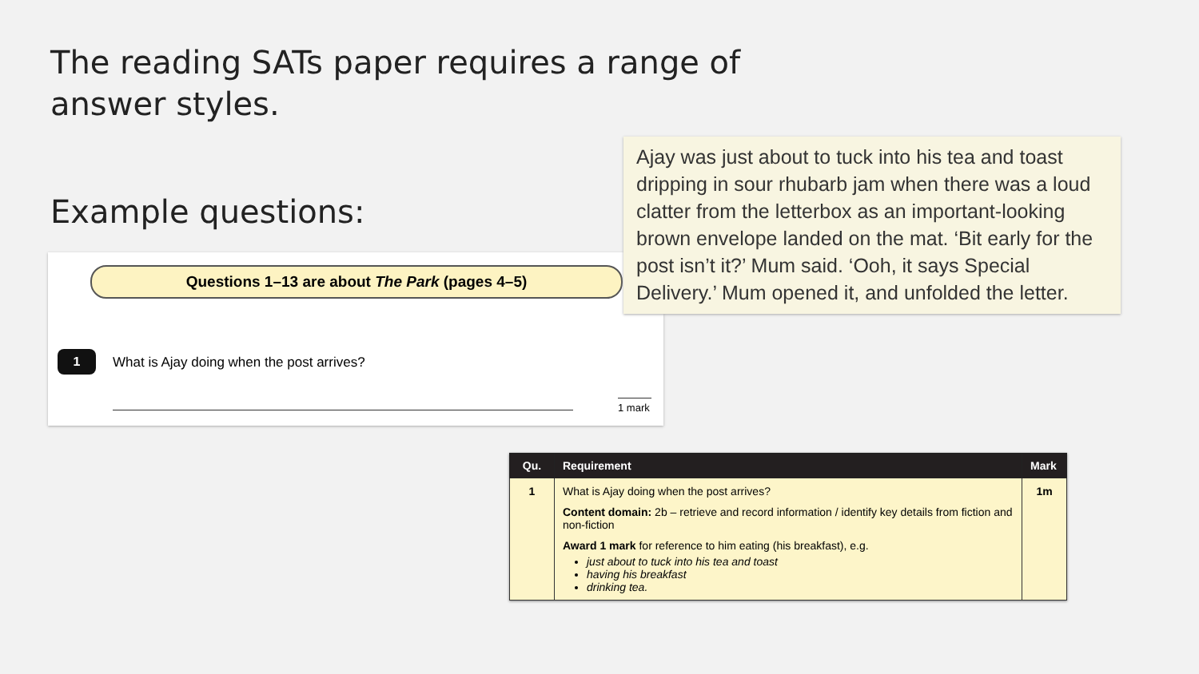The reading SATs paper requires a range of answer styles.
Example questions:
Questions 1–13 are about The Park (pages 4–5)
1
What is Ajay doing when the post arrives?
1 mark
Ajay was just about to tuck into his tea and toast dripping in sour rhubarb jam when there was a loud clatter from the letterbox as an important-looking brown envelope landed on the mat. ‘Bit early for the post isn’t it?’ Mum said. ‘Ooh, it says Special Delivery.’ Mum opened it, and unfolded the letter.
| Qu. | Requirement | Mark |
| --- | --- | --- |
| 1 | What is Ajay doing when the post arrives? Content domain: 2b – retrieve and record information / identify key details from fiction and non-fiction Award 1 mark for reference to him eating (his breakfast), e.g. just about to tuck into his tea and toast having his breakfast drinking tea. | 1m |